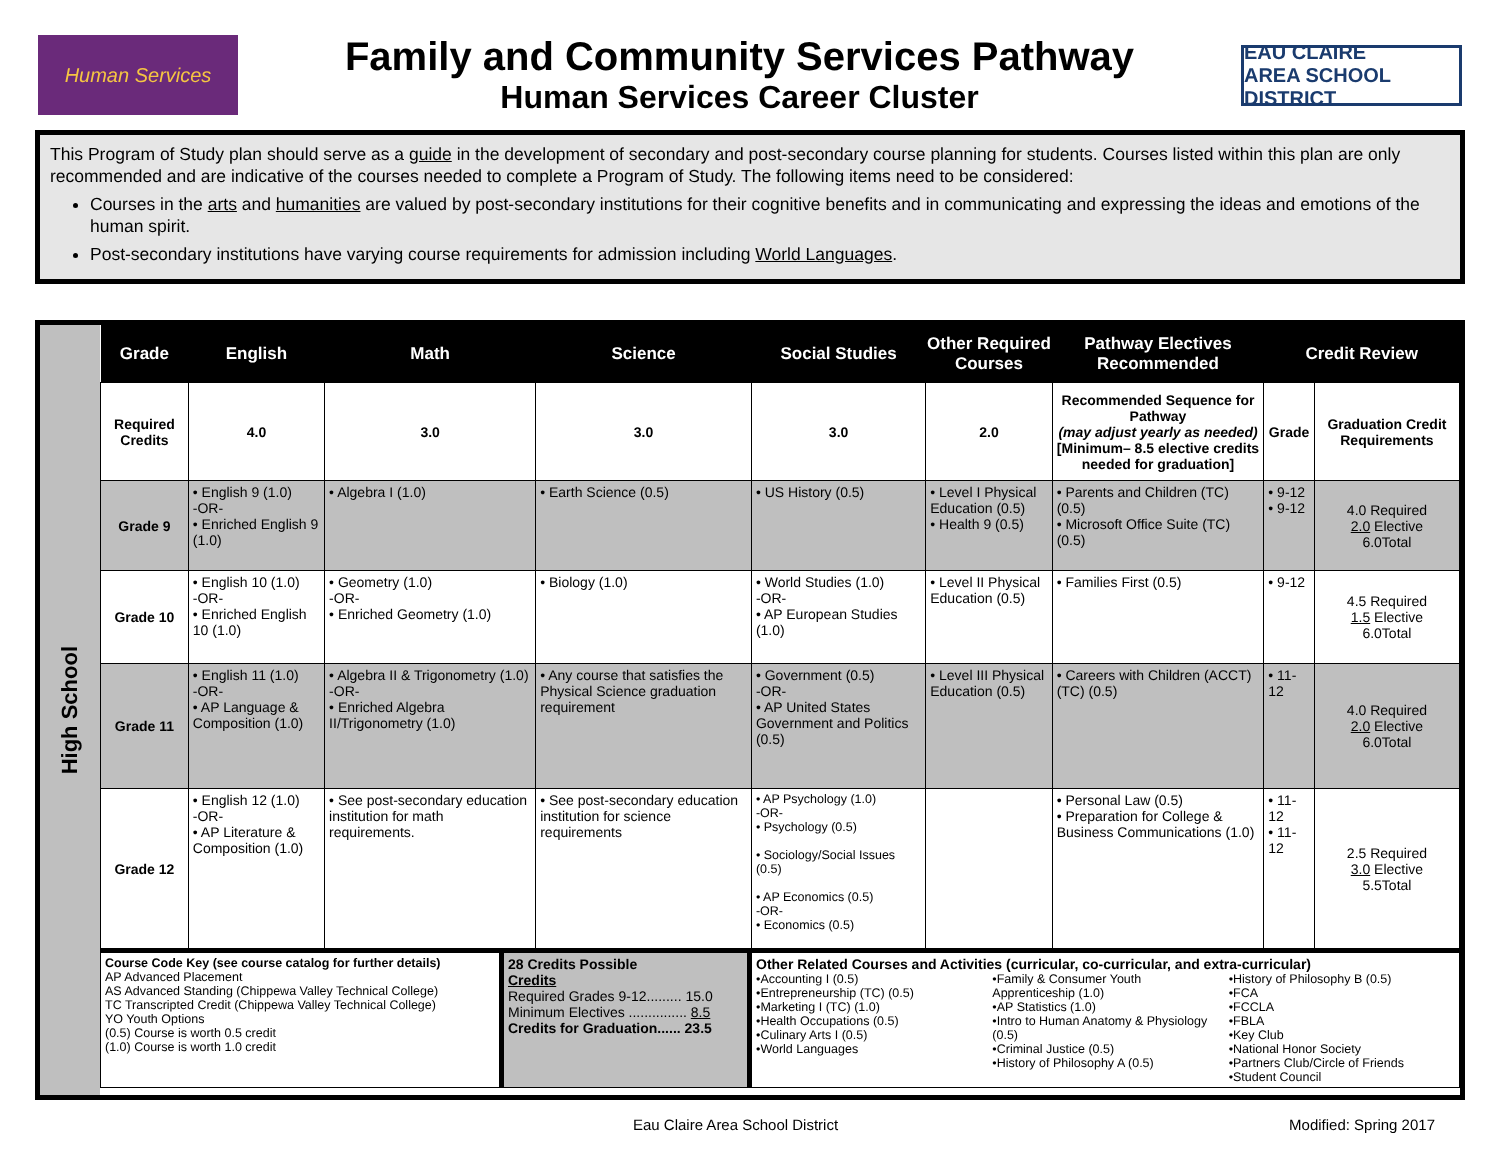Human Services
Family and Community Services Pathway
Human Services Career Cluster
EAU CLAIRE
AREA SCHOOL DISTRICT
This Program of Study plan should serve as a guide in the development of secondary and post-secondary course planning for students. Courses listed within this plan are only recommended and are indicative of the courses needed to complete a Program of Study. The following items need to be considered:
Courses in the arts and humanities are valued by post-secondary institutions for their cognitive benefits and in communicating and expressing the ideas and emotions of the human spirit.
Post-secondary institutions have varying course requirements for admission including World Languages.
High School
| Grade | English | Math | Science | Social Studies | Other Required Courses | Pathway Electives Recommended | Credit Review | |
| --- | --- | --- | --- | --- | --- | --- | --- | --- |
| Required Credits | 4.0 | 3.0 | 3.0 | 3.0 | 2.0 | Recommended Sequence for Pathway (may adjust yearly as needed) [Minimum– 8.5 elective credits needed for graduation] | Grade | Graduation Credit Requirements |
| Grade 9 | • English 9 (1.0) -OR- • Enriched English 9 (1.0) | • Algebra I (1.0) | • Earth Science (0.5) | • US History (0.5) | • Level I Physical Education (0.5) • Health 9 (0.5) | • Parents and Children (TC) (0.5) • Microsoft Office Suite (TC) (0.5) | • 9-12 • 9-12 | 4.0 Required 2.0 Elective 6.0Total |
| Grade 10 | • English 10 (1.0) -OR- • Enriched English 10 (1.0) | • Geometry (1.0) -OR- • Enriched Geometry (1.0) | • Biology (1.0) | • World Studies (1.0) -OR- • AP European Studies (1.0) | • Level II Physical Education (0.5) | • Families First (0.5) | • 9-12 | 4.5 Required 1.5 Elective 6.0Total |
| Grade 11 | • English 11 (1.0) -OR- • AP Language & Composition (1.0) | • Algebra II & Trigonometry (1.0) -OR- • Enriched Algebra II/Trigonometry (1.0) | • Any course that satisfies the Physical Science graduation requirement | • Government (0.5) -OR- • AP United States Government and Politics (0.5) | • Level III Physical Education (0.5) | • Careers with Children (ACCT) (TC) (0.5) | • 11-12 | 4.0 Required 2.0 Elective 6.0Total |
| Grade 12 | • English 12 (1.0) -OR- • AP Literature & Composition (1.0) | • See post-secondary education institution for math requirements. | • See post-secondary education institution for science requirements | • AP Psychology (1.0) -OR- • Psychology (0.5) • Sociology/Social Issues (0.5) • AP Economics (0.5) -OR- • Economics (0.5) | | • Personal Law (0.5) • Preparation for College & Business Communications (1.0) | • 11-12 • 11-12 | 2.5 Required 3.0 Elective 5.5Total |
| Course Code Key (see course catalog for further details) AP Advanced Placement AS Advanced Standing (Chippewa Valley Technical College) TC Transcripted Credit (Chippewa Valley Technical College) YO Youth Options (0.5) Course is worth 0.5 credit (1.0) Course is worth 1.0 credit | 28 Credits Possible Credits Required Grades 9-12......... 15.0 Minimum Electives ............... 8.5 Credits for Graduation...... 23.5 | Other Related Courses and Activities (curricular, co-curricular, and extra-curricular) •Accounting I (0.5) •Entrepreneurship (TC) (0.5) •Marketing I (TC) (1.0) •Health Occupations (0.5) •Culinary Arts I (0.5) •World Languages •Family & Consumer Youth Apprenticeship (1.0) •AP Statistics (1.0) •Intro to Human Anatomy & Physiology (0.5) •Criminal Justice (0.5) •History of Philosophy A (0.5) •History of Philosophy B (0.5) •FCA •FCCLA •FBLA •Key Club •National Honor Society •Partners Club/Circle of Friends •Student Council |
Eau Claire Area School District Modified: Spring 2017